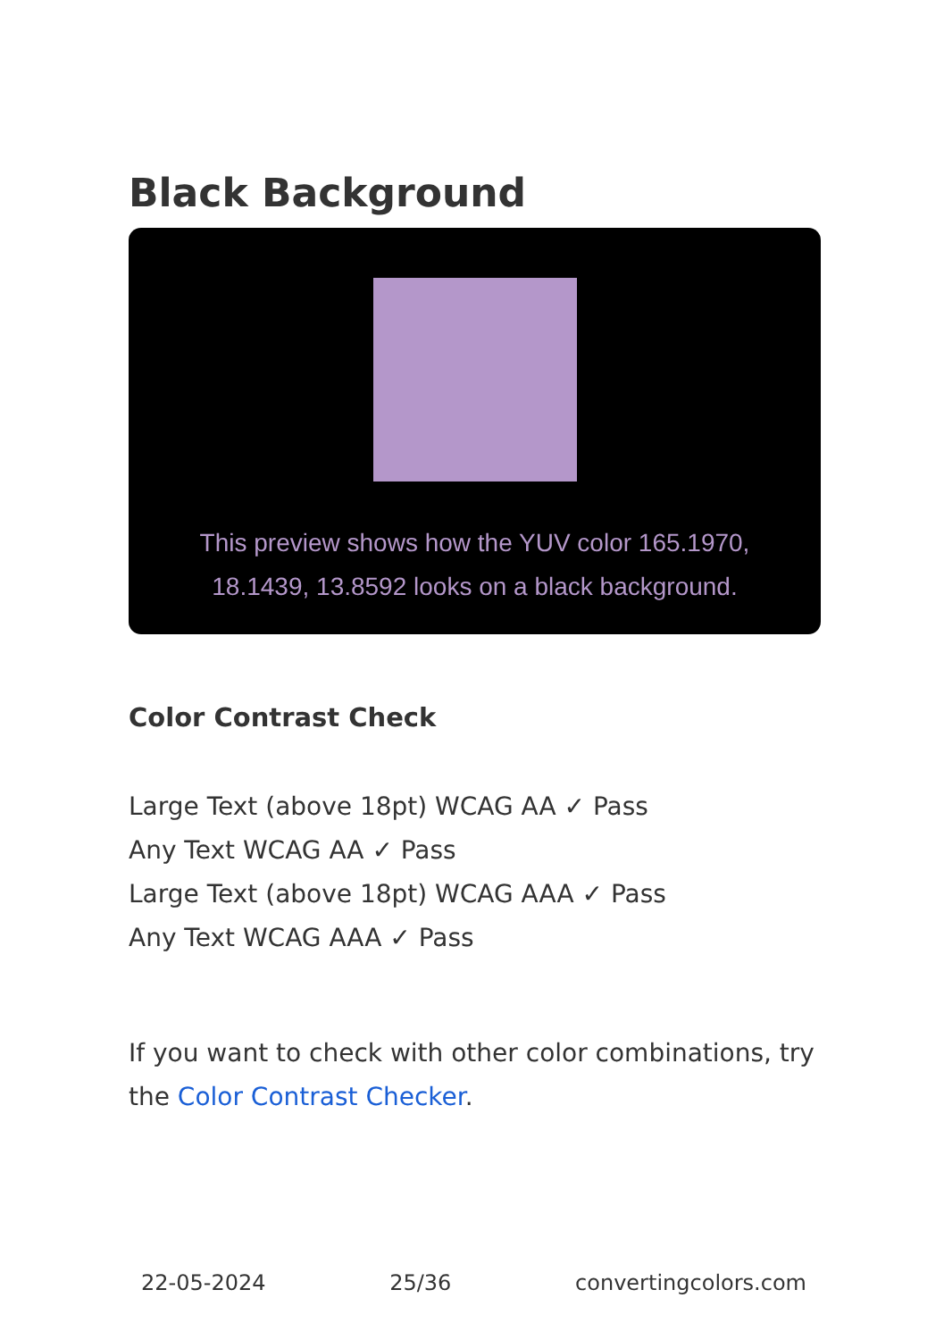Black Background
This preview shows how the YUV color 165.1970, 18.1439, 13.8592 looks on a black background.
Color Contrast Check
Large Text (above 18pt) WCAG AA ✓ Pass
Any Text WCAG AA ✓ Pass
Large Text (above 18pt) WCAG AAA ✓ Pass
Any Text WCAG AAA ✓ Pass
If you want to check with other color combinations, try the Color Contrast Checker.
22-05-2024 25/36 convertingcolors.com